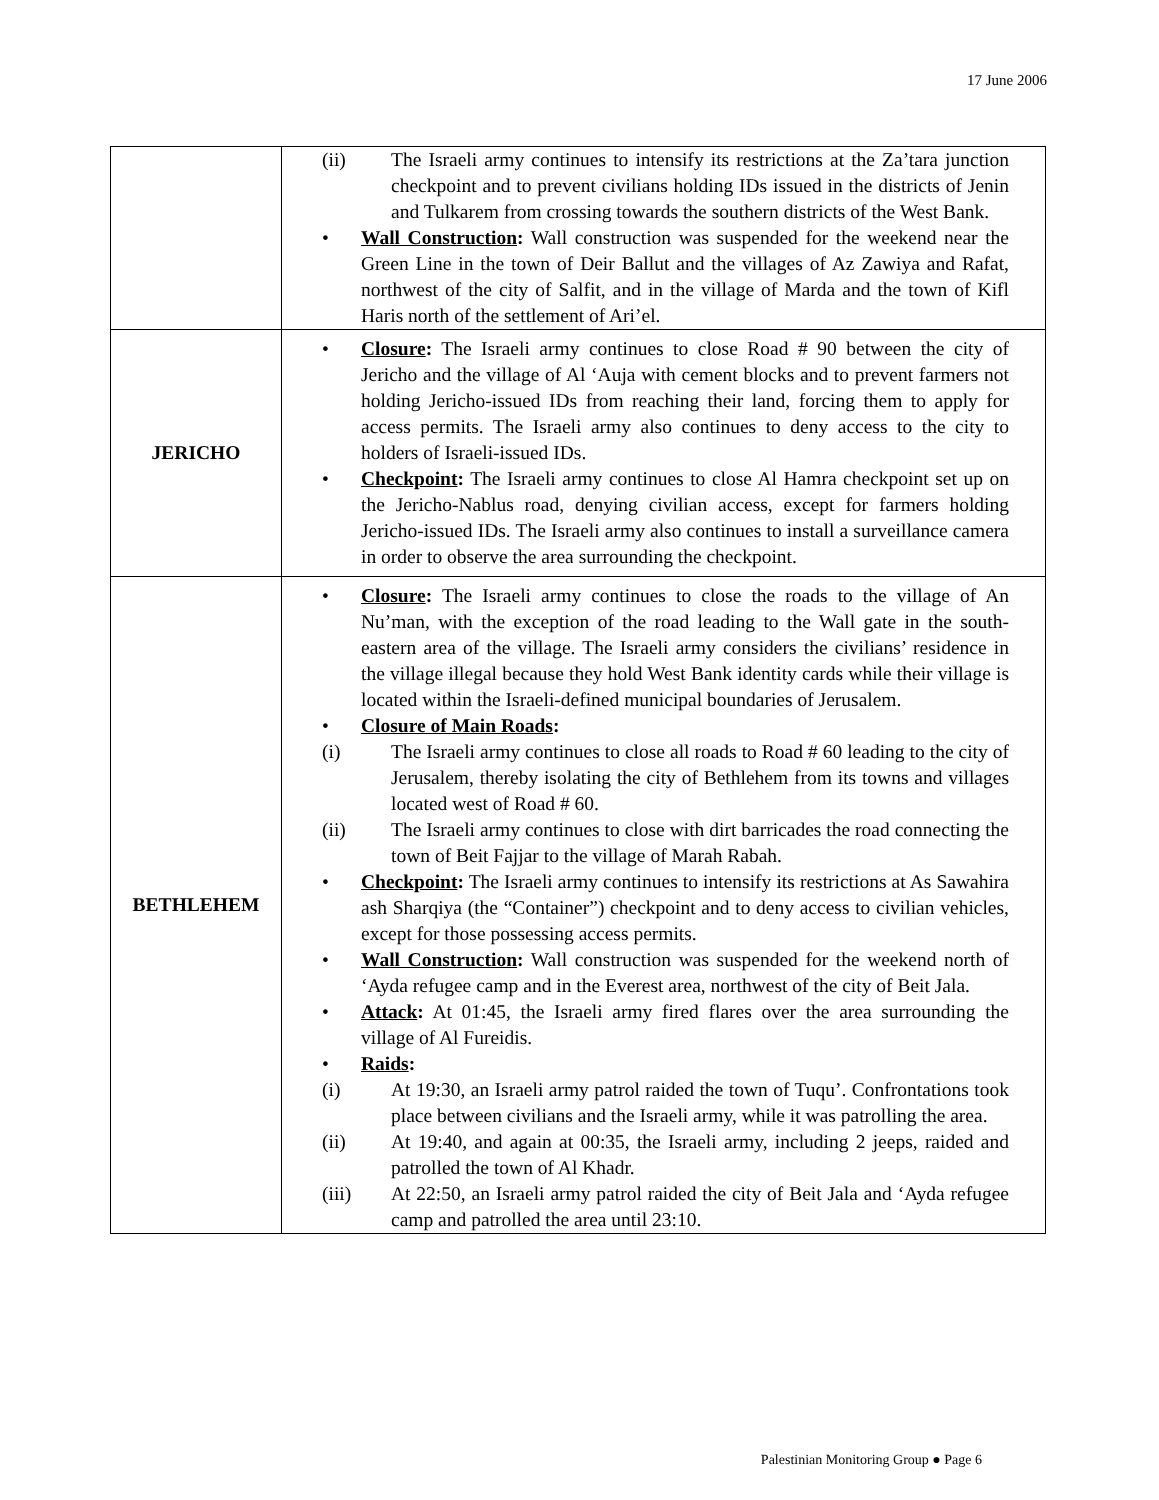17 June 2006
| | (ii) The Israeli army continues to intensify its restrictions at the Za’tara junction checkpoint and to prevent civilians holding IDs issued in the districts of Jenin and Tulkarem from crossing towards the southern districts of the West Bank. • Wall Construction : Wall construction was suspended for the weekend near the Green Line in the town of Deir Ballut and the villages of Az Zawiya and Rafat, northwest of the city of Salfit, and in the village of Marda and the town of Kifl Haris north of the settlement of Ari’el. |
| JERICHO | • Closure : The Israeli army continues to close Road # 90 between the city of Jericho and the village of Al ‘Auja with cement blocks and to prevent farmers not holding Jericho-issued IDs from reaching their land, forcing them to apply for access permits. The Israeli army also continues to deny access to the city to holders of Israeli-issued IDs. • Checkpoint : The Israeli army continues to close Al Hamra checkpoint set up on the Jericho-Nablus road, denying civilian access, except for farmers holding Jericho-issued IDs. The Israeli army also continues to install a surveillance camera in order to observe the area surrounding the checkpoint. |
| BETHLEHEM | • Closure : The Israeli army continues to close the roads to the village of An Nu’man, with the exception of the road leading to the Wall gate in the south-eastern area of the village. The Israeli army considers the civilians’ residence in the village illegal because they hold West Bank identity cards while their village is located within the Israeli-defined municipal boundaries of Jerusalem. • Closure of Main Roads : (i) The Israeli army continues to close all roads to Road # 60 leading to the city of Jerusalem, thereby isolating the city of Bethlehem from its towns and villages located west of Road # 60. (ii) The Israeli army continues to close with dirt barricades the road connecting the town of Beit Fajjar to the village of Marah Rabah. • Checkpoint : The Israeli army continues to intensify its restrictions at As Sawahira ash Sharqiya (the “Container”) checkpoint and to deny access to civilian vehicles, except for those possessing access permits. • Wall Construction : Wall construction was suspended for the weekend north of ‘Ayda refugee camp and in the Everest area, northwest of the city of Beit Jala. • Attack : At 01:45, the Israeli army fired flares over the area surrounding the village of Al Fureidis. • Raids : (i) At 19:30, an Israeli army patrol raided the town of Tuqu’. Confrontations took place between civilians and the Israeli army, while it was patrolling the area. (ii) At 19:40, and again at 00:35, the Israeli army, including 2 jeeps, raided and patrolled the town of Al Khadr. (iii) At 22:50, an Israeli army patrol raided the city of Beit Jala and ‘Ayda refugee camp and patrolled the area until 23:10. |
Palestinian Monitoring Group ● Page 6